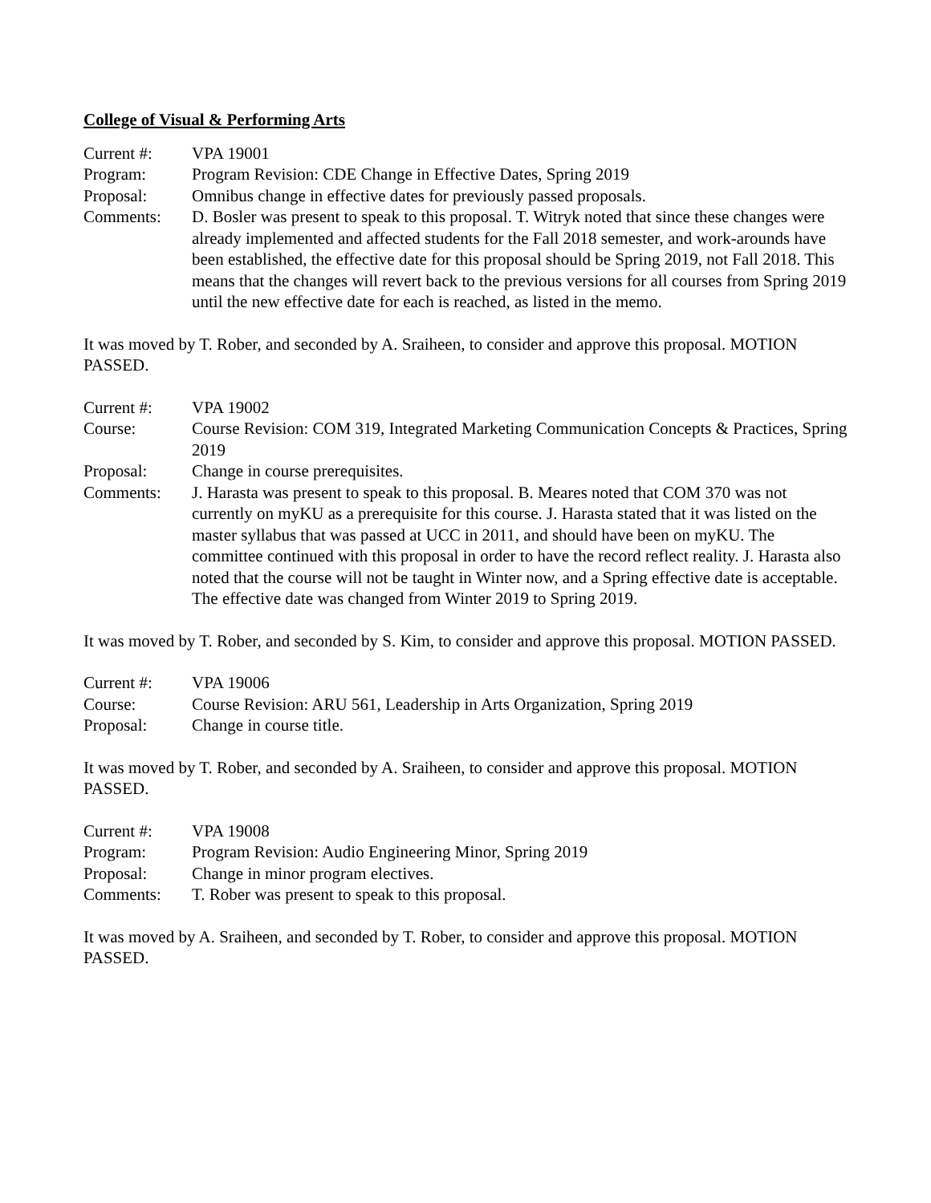College of Visual & Performing Arts
Current #: VPA 19001
Program: Program Revision: CDE Change in Effective Dates, Spring 2019
Proposal: Omnibus change in effective dates for previously passed proposals.
Comments: D. Bosler was present to speak to this proposal. T. Witryk noted that since these changes were already implemented and affected students for the Fall 2018 semester, and work-arounds have been established, the effective date for this proposal should be Spring 2019, not Fall 2018. This means that the changes will revert back to the previous versions for all courses from Spring 2019 until the new effective date for each is reached, as listed in the memo.
It was moved by T. Rober, and seconded by A. Sraiheen, to consider and approve this proposal. MOTION PASSED.
Current #: VPA 19002
Course: Course Revision: COM 319, Integrated Marketing Communication Concepts & Practices, Spring 2019
Proposal: Change in course prerequisites.
Comments: J. Harasta was present to speak to this proposal. B. Meares noted that COM 370 was not currently on myKU as a prerequisite for this course. J. Harasta stated that it was listed on the master syllabus that was passed at UCC in 2011, and should have been on myKU. The committee continued with this proposal in order to have the record reflect reality. J. Harasta also noted that the course will not be taught in Winter now, and a Spring effective date is acceptable. The effective date was changed from Winter 2019 to Spring 2019.
It was moved by T. Rober, and seconded by S. Kim, to consider and approve this proposal. MOTION PASSED.
Current #: VPA 19006
Course: Course Revision: ARU 561, Leadership in Arts Organization, Spring 2019
Proposal: Change in course title.
It was moved by T. Rober, and seconded by A. Sraiheen, to consider and approve this proposal. MOTION PASSED.
Current #: VPA 19008
Program: Program Revision: Audio Engineering Minor, Spring 2019
Proposal: Change in minor program electives.
Comments: T. Rober was present to speak to this proposal.
It was moved by A. Sraiheen, and seconded by T. Rober, to consider and approve this proposal. MOTION PASSED.